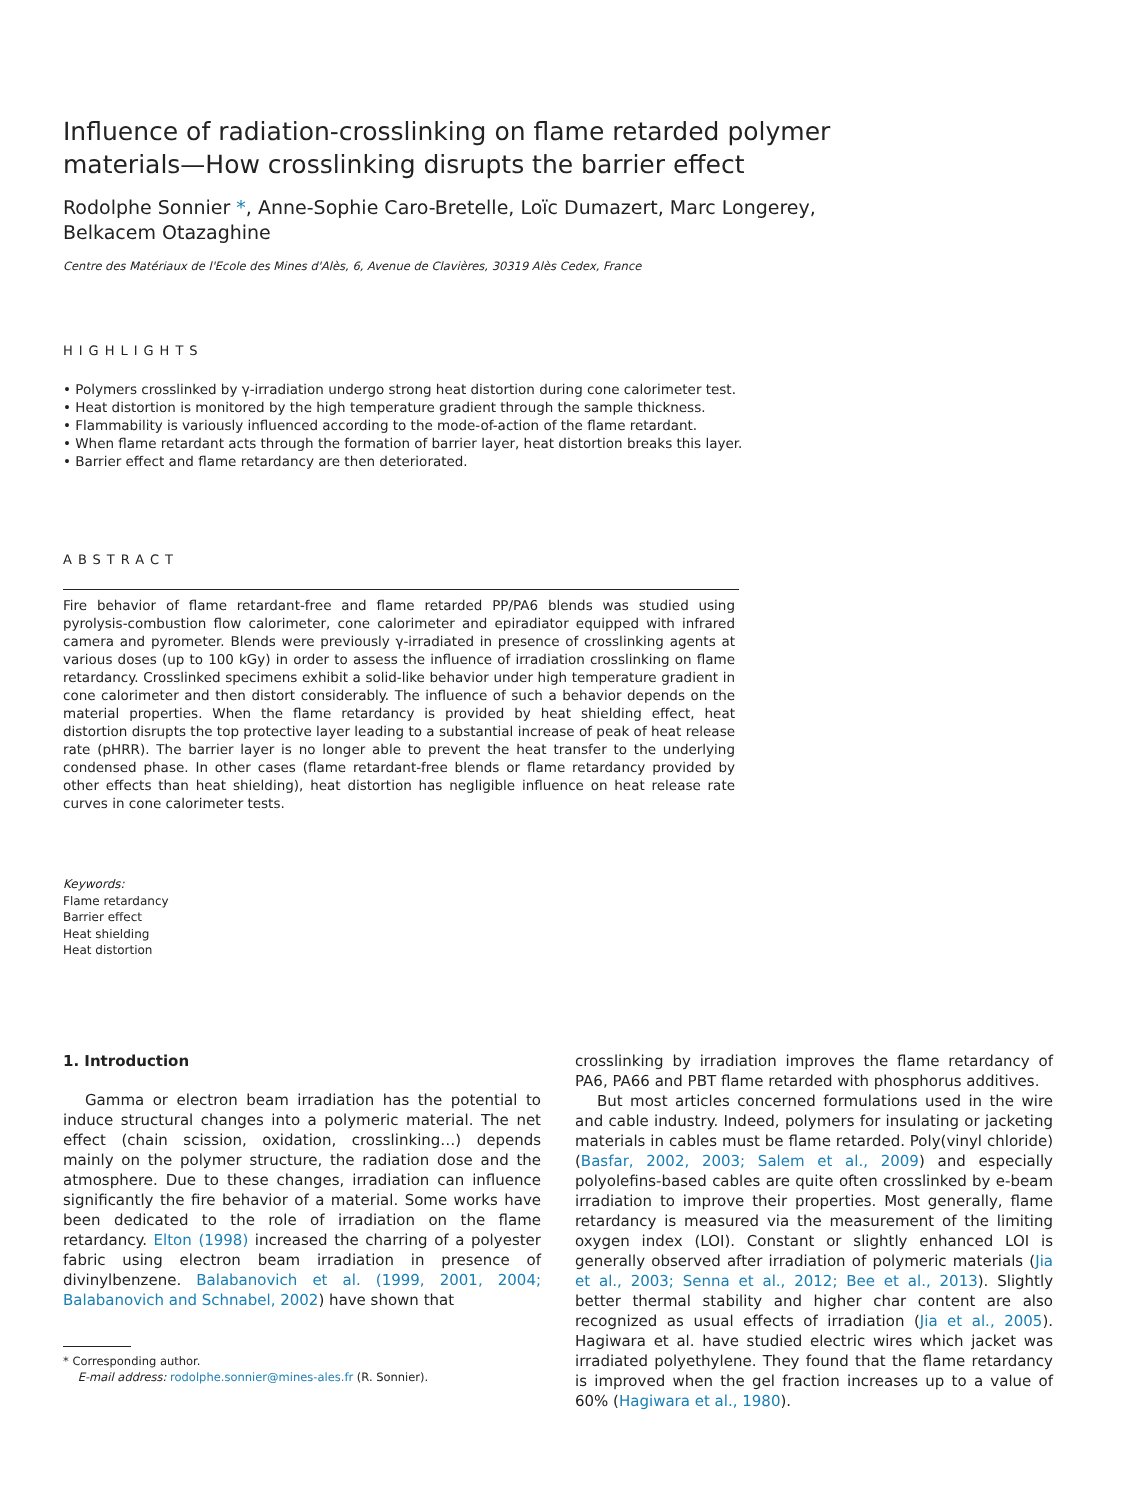Influence of radiation-crosslinking on flame retarded polymer
materials—How crosslinking disrupts the barrier effect
Rodolphe Sonnier *, Anne-Sophie Caro-Bretelle, Loïc Dumazert, Marc Longerey,
Belkacem Otazaghine
Centre des Matériaux de l'Ecole des Mines d'Alès, 6, Avenue de Clavières, 30319 Alès Cedex, France
HIGHLIGHTS
• Polymers crosslinked by γ-irradiation undergo strong heat distortion during cone calorimeter test.
• Heat distortion is monitored by the high temperature gradient through the sample thickness.
• Flammability is variously influenced according to the mode-of-action of the flame retardant.
• When flame retardant acts through the formation of barrier layer, heat distortion breaks this layer.
• Barrier effect and flame retardancy are then deteriorated.
ABSTRACT
Fire behavior of flame retardant-free and flame retarded PP/PA6 blends was studied using pyrolysis-combustion flow calorimeter, cone calorimeter and epiradiator equipped with infrared camera and pyrometer. Blends were previously γ-irradiated in presence of crosslinking agents at various doses (up to 100 kGy) in order to assess the influence of irradiation crosslinking on flame retardancy. Crosslinked specimens exhibit a solid-like behavior under high temperature gradient in cone calorimeter and then distort considerably. The influence of such a behavior depends on the material properties. When the flame retardancy is provided by heat shielding effect, heat distortion disrupts the top protective layer leading to a substantial increase of peak of heat release rate (pHRR). The barrier layer is no longer able to prevent the heat transfer to the underlying condensed phase. In other cases (flame retardant-free blends or flame retardancy provided by other effects than heat shielding), heat distortion has negligible influence on heat release rate curves in cone calorimeter tests.
Keywords:
Flame retardancy
Barrier effect
Heat shielding
Heat distortion
1. Introduction
Gamma or electron beam irradiation has the potential to induce structural changes into a polymeric material. The net effect (chain scission, oxidation, crosslinking…) depends mainly on the polymer structure, the radiation dose and the atmosphere. Due to these changes, irradiation can influence significantly the fire behavior of a material. Some works have been dedicated to the role of irradiation on the flame retardancy. Elton (1998) increased the charring of a polyester fabric using electron beam irradiation in presence of divinylbenzene. Balabanovich et al. (1999, 2001, 2004; Balabanovich and Schnabel, 2002) have shown that
* Corresponding author.
E-mail address: rodolphe.sonnier@mines-ales.fr (R. Sonnier).
crosslinking by irradiation improves the flame retardancy of PA6, PA66 and PBT flame retarded with phosphorus additives.
But most articles concerned formulations used in the wire and cable industry. Indeed, polymers for insulating or jacketing materials in cables must be flame retarded. Poly(vinyl chloride) (Basfar, 2002, 2003; Salem et al., 2009) and especially polyolefins-based cables are quite often crosslinked by e-beam irradiation to improve their properties. Most generally, flame retardancy is measured via the measurement of the limiting oxygen index (LOI). Constant or slightly enhanced LOI is generally observed after irradiation of polymeric materials (Jia et al., 2003; Senna et al., 2012; Bee et al., 2013). Slightly better thermal stability and higher char content are also recognized as usual effects of irradiation (Jia et al., 2005). Hagiwara et al. have studied electric wires which jacket was irradiated polyethylene. They found that the flame retardancy is improved when the gel fraction increases up to a value of 60% (Hagiwara et al., 1980).